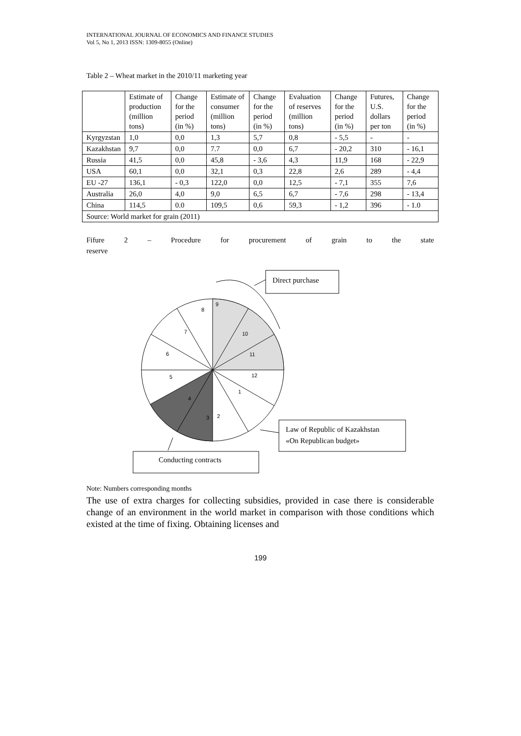INTERNATIONAL JOURNAL OF ECONOMICS AND FINANCE STUDIES
Vol 5, No 1, 2013 ISSN: 1309-8055 (Online)
Table 2 – Wheat market in the 2010/11 marketing year
| | Estimate of production (million tons) | Change for the period (in %) | Estimate of consumer (million tons) | Change for the period (in %) | Evaluation of reserves (million tons) | Change for the period (in %) | Futures, U.S. dollars per ton | Change for the period (in %) |
| Kyrgyzstan | 1,0 | 0,0 | 1,3 | 5,7 | 0,8 | - 5,5 | - | - |
| Kazakhstan | 9,7 | 0,0 | 7.7 | 0,0 | 6,7 | - 20,2 | 310 | - 16,1 |
| Russia | 41,5 | 0,0 | 45,8 | - 3,6 | 4,3 | 11,9 | 168 | - 22,9 |
| USA | 60,1 | 0,0 | 32,1 | 0,3 | 22,8 | 2,6 | 289 | - 4,4 |
| EU -27 | 136,1 | - 0,3 | 122,0 | 0,0 | 12,5 | - 7,1 | 355 | 7,6 |
| Australia | 26,0 | 4,0 | 9,0 | 6,5 | 6,7 | - 7,6 | 298 | - 13,4 |
| China | 114,5 | 0.0 | 109,5 | 0,6 | 59,3 | - 1,2 | 396 | - 1.0 |
| Source: World market for grain (2011) | | | | | | | | |
Fifure 2 – Procedure for procurement of grain to the state
reserve
9
8
10
7
11
6
12
5
1
4
2
3
Direct purchase
Law of Republic of Kazakhstan
«On Republican budget»
Conducting contracts
Note: Numbers corresponding months
The use of extra charges for collecting subsidies, provided in case there is considerable change of an environment in the world market in comparison with those conditions which existed at the time of fixing. Obtaining licenses and
199